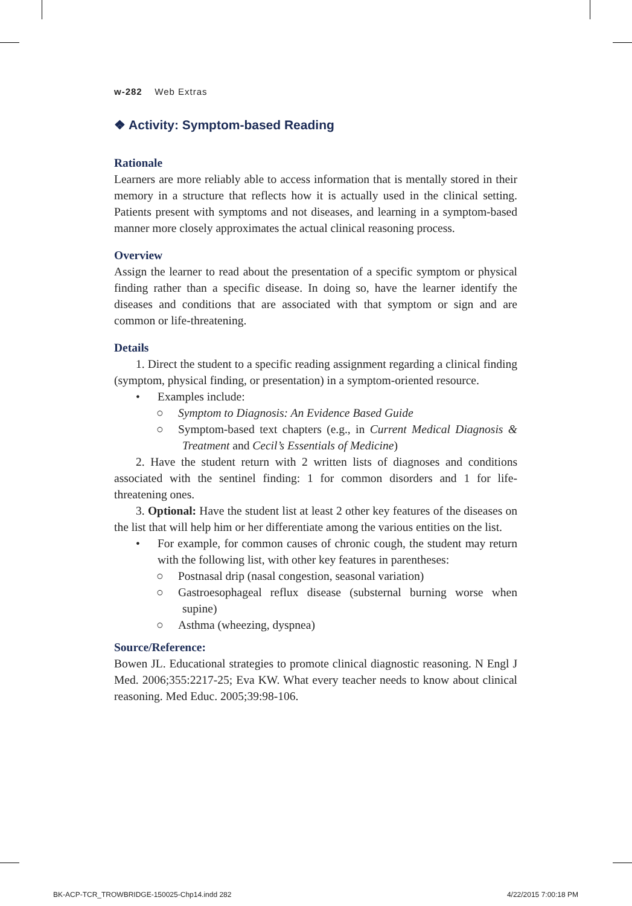w-282 Web Extras
❖ Activity: Symptom-based Reading
Rationale
Learners are more reliably able to access information that is mentally stored in their memory in a structure that reflects how it is actually used in the clinical setting. Patients present with symptoms and not diseases, and learning in a symptom-based manner more closely approximates the actual clinical reasoning process.
Overview
Assign the learner to read about the presentation of a specific symptom or physical finding rather than a specific disease. In doing so, have the learner identify the diseases and conditions that are associated with that symptom or sign and are common or life-threatening.
Details
1. Direct the student to a specific reading assignment regarding a clinical finding (symptom, physical finding, or presentation) in a symptom-oriented resource.
• Examples include:
○ Symptom to Diagnosis: An Evidence Based Guide
○ Symptom-based text chapters (e.g., in Current Medical Diagnosis & Treatment and Cecil’s Essentials of Medicine)
2. Have the student return with 2 written lists of diagnoses and conditions associated with the sentinel finding: 1 for common disorders and 1 for life-threatening ones.
3. Optional: Have the student list at least 2 other key features of the diseases on the list that will help him or her differentiate among the various entities on the list.
• For example, for common causes of chronic cough, the student may return with the following list, with other key features in parentheses:
○ Postnasal drip (nasal congestion, seasonal variation)
○ Gastroesophageal reflux disease (substernal burning worse when supine)
○ Asthma (wheezing, dyspnea)
Source/Reference:
Bowen JL. Educational strategies to promote clinical diagnostic reasoning. N Engl J Med. 2006;355:2217-25; Eva KW. What every teacher needs to know about clinical reasoning. Med Educ. 2005;39:98-106.
BK-ACP-TCR_TROWBRIDGE-150025-Chp14.indd 282 4/22/2015 7:00:18 PM